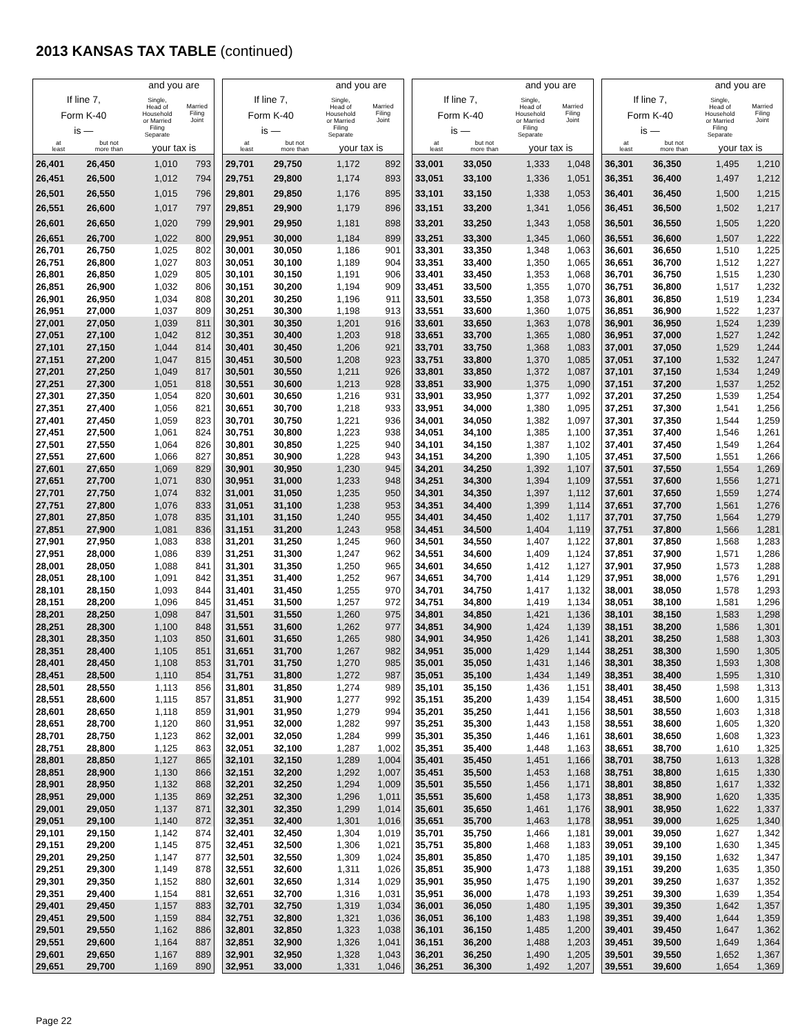2013 KANSAS TAX TABLE (continued)
| | | and you are | |
| --- | --- | --- | --- |
| If line 7, Form K-40 is — | | Single, Head of Household or Married Filing Separate | Married Filing Joint |
| at least | but not more than | your tax is | |
| 26,401 | 26,450 | 1,010 | 793 |
| 26,451 | 26,500 | 1,012 | 794 |
| 26,501 | 26,550 | 1,015 | 796 |
| 26,551 | 26,600 | 1,017 | 797 |
| 26,601 | 26,650 | 1,020 | 799 |
| 26,651 | 26,700 | 1,022 | 800 |
| 26,701 | 26,750 | 1,025 | 802 |
| 26,751 | 26,800 | 1,027 | 803 |
| 26,801 | 26,850 | 1,029 | 805 |
| 26,851 | 26,900 | 1,032 | 806 |
| 26,901 | 26,950 | 1,034 | 808 |
| 26,951 | 27,000 | 1,037 | 809 |
| 27,001 | 27,050 | 1,039 | 811 |
| 27,051 | 27,100 | 1,042 | 812 |
| 27,101 | 27,150 | 1,044 | 814 |
| 27,151 | 27,200 | 1,047 | 815 |
| 27,201 | 27,250 | 1,049 | 817 |
| 27,251 | 27,300 | 1,051 | 818 |
| 27,301 | 27,350 | 1,054 | 820 |
| 27,351 | 27,400 | 1,056 | 821 |
| 27,401 | 27,450 | 1,059 | 823 |
| 27,451 | 27,500 | 1,061 | 824 |
| 27,501 | 27,550 | 1,064 | 826 |
| 27,551 | 27,600 | 1,066 | 827 |
| 27,601 | 27,650 | 1,069 | 829 |
| 27,651 | 27,700 | 1,071 | 830 |
| 27,701 | 27,750 | 1,074 | 832 |
| 27,751 | 27,800 | 1,076 | 833 |
| 27,801 | 27,850 | 1,078 | 835 |
| 27,851 | 27,900 | 1,081 | 836 |
| 27,901 | 27,950 | 1,083 | 838 |
| 27,951 | 28,000 | 1,086 | 839 |
| 28,001 | 28,050 | 1,088 | 841 |
| 28,051 | 28,100 | 1,091 | 842 |
| 28,101 | 28,150 | 1,093 | 844 |
| 28,151 | 28,200 | 1,096 | 845 |
| 28,201 | 28,250 | 1,098 | 847 |
| 28,251 | 28,300 | 1,100 | 848 |
| 28,301 | 28,350 | 1,103 | 850 |
| 28,351 | 28,400 | 1,105 | 851 |
| 28,401 | 28,450 | 1,108 | 853 |
| 28,451 | 28,500 | 1,110 | 854 |
| 28,501 | 28,550 | 1,113 | 856 |
| 28,551 | 28,600 | 1,115 | 857 |
| 28,601 | 28,650 | 1,118 | 859 |
| 28,651 | 28,700 | 1,120 | 860 |
| 28,701 | 28,750 | 1,123 | 862 |
| 28,751 | 28,800 | 1,125 | 863 |
| 28,801 | 28,850 | 1,127 | 865 |
| 28,851 | 28,900 | 1,130 | 866 |
| 28,901 | 28,950 | 1,132 | 868 |
| 28,951 | 29,000 | 1,135 | 869 |
| 29,001 | 29,050 | 1,137 | 871 |
| 29,051 | 29,100 | 1,140 | 872 |
| 29,101 | 29,150 | 1,142 | 874 |
| 29,151 | 29,200 | 1,145 | 875 |
| 29,201 | 29,250 | 1,147 | 877 |
| 29,251 | 29,300 | 1,149 | 878 |
| 29,301 | 29,350 | 1,152 | 880 |
| 29,351 | 29,400 | 1,154 | 881 |
| 29,401 | 29,450 | 1,157 | 883 |
| 29,451 | 29,500 | 1,159 | 884 |
| 29,501 | 29,550 | 1,162 | 886 |
| 29,551 | 29,600 | 1,164 | 887 |
| 29,601 | 29,650 | 1,167 | 889 |
| 29,651 | 29,700 | 1,169 | 890 |
| | | and you are | |
| --- | --- | --- | --- |
| If line 7, Form K-40 is — | | Single, Head of Household or Married Filing Separate | Married Filing Joint |
| at least | but not more than | your tax is | |
| 29,701 | 29,750 | 1,172 | 892 |
| 29,751 | 29,800 | 1,174 | 893 |
| 29,801 | 29,850 | 1,176 | 895 |
| 29,851 | 29,900 | 1,179 | 896 |
| 29,901 | 29,950 | 1,181 | 898 |
| 29,951 | 30,000 | 1,184 | 899 |
| 30,001 | 30,050 | 1,186 | 901 |
| 30,051 | 30,100 | 1,189 | 904 |
| 30,101 | 30,150 | 1,191 | 906 |
| 30,151 | 30,200 | 1,194 | 909 |
| 30,201 | 30,250 | 1,196 | 911 |
| 30,251 | 30,300 | 1,198 | 913 |
| 30,301 | 30,350 | 1,201 | 916 |
| 30,351 | 30,400 | 1,203 | 918 |
| 30,401 | 30,450 | 1,206 | 921 |
| 30,451 | 30,500 | 1,208 | 923 |
| 30,501 | 30,550 | 1,211 | 926 |
| 30,551 | 30,600 | 1,213 | 928 |
| 30,601 | 30,650 | 1,216 | 931 |
| 30,651 | 30,700 | 1,218 | 933 |
| 30,701 | 30,750 | 1,221 | 936 |
| 30,751 | 30,800 | 1,223 | 938 |
| 30,801 | 30,850 | 1,225 | 940 |
| 30,851 | 30,900 | 1,228 | 943 |
| 30,901 | 30,950 | 1,230 | 945 |
| 30,951 | 31,000 | 1,233 | 948 |
| 31,001 | 31,050 | 1,235 | 950 |
| 31,051 | 31,100 | 1,238 | 953 |
| 31,101 | 31,150 | 1,240 | 955 |
| 31,151 | 31,200 | 1,243 | 958 |
| 31,201 | 31,250 | 1,245 | 960 |
| 31,251 | 31,300 | 1,247 | 962 |
| 31,301 | 31,350 | 1,250 | 965 |
| 31,351 | 31,400 | 1,252 | 967 |
| 31,401 | 31,450 | 1,255 | 970 |
| 31,451 | 31,500 | 1,257 | 972 |
| 31,501 | 31,550 | 1,260 | 975 |
| 31,551 | 31,600 | 1,262 | 977 |
| 31,601 | 31,650 | 1,265 | 980 |
| 31,651 | 31,700 | 1,267 | 982 |
| 31,701 | 31,750 | 1,270 | 985 |
| 31,751 | 31,800 | 1,272 | 987 |
| 31,801 | 31,850 | 1,274 | 989 |
| 31,851 | 31,900 | 1,277 | 992 |
| 31,901 | 31,950 | 1,279 | 994 |
| 31,951 | 32,000 | 1,282 | 997 |
| 32,001 | 32,050 | 1,284 | 999 |
| 32,051 | 32,100 | 1,287 | 1,002 |
| 32,101 | 32,150 | 1,289 | 1,004 |
| 32,151 | 32,200 | 1,292 | 1,007 |
| 32,201 | 32,250 | 1,294 | 1,009 |
| 32,251 | 32,300 | 1,296 | 1,011 |
| 32,301 | 32,350 | 1,299 | 1,014 |
| 32,351 | 32,400 | 1,301 | 1,016 |
| 32,401 | 32,450 | 1,304 | 1,019 |
| 32,451 | 32,500 | 1,306 | 1,021 |
| 32,501 | 32,550 | 1,309 | 1,024 |
| 32,551 | 32,600 | 1,311 | 1,026 |
| 32,601 | 32,650 | 1,314 | 1,029 |
| 32,651 | 32,700 | 1,316 | 1,031 |
| 32,701 | 32,750 | 1,319 | 1,034 |
| 32,751 | 32,800 | 1,321 | 1,036 |
| 32,801 | 32,850 | 1,323 | 1,038 |
| 32,851 | 32,900 | 1,326 | 1,041 |
| 32,901 | 32,950 | 1,328 | 1,043 |
| 32,951 | 33,000 | 1,331 | 1,046 |
| | | and you are | |
| --- | --- | --- | --- |
| If line 7, Form K-40 is — | | Single, Head of Household or Married Filing Separate | Married Filing Joint |
| at least | but not more than | your tax is | |
| 33,001 | 33,050 | 1,333 | 1,048 |
| 33,051 | 33,100 | 1,336 | 1,051 |
| 33,101 | 33,150 | 1,338 | 1,053 |
| 33,151 | 33,200 | 1,341 | 1,056 |
| 33,201 | 33,250 | 1,343 | 1,058 |
| 33,251 | 33,300 | 1,345 | 1,060 |
| 33,301 | 33,350 | 1,348 | 1,063 |
| 33,351 | 33,400 | 1,350 | 1,065 |
| 33,401 | 33,450 | 1,353 | 1,068 |
| 33,451 | 33,500 | 1,355 | 1,070 |
| 33,501 | 33,550 | 1,358 | 1,073 |
| 33,551 | 33,600 | 1,360 | 1,075 |
| 33,601 | 33,650 | 1,363 | 1,078 |
| 33,651 | 33,700 | 1,365 | 1,080 |
| 33,701 | 33,750 | 1,368 | 1,083 |
| 33,751 | 33,800 | 1,370 | 1,085 |
| 33,801 | 33,850 | 1,372 | 1,087 |
| 33,851 | 33,900 | 1,375 | 1,090 |
| 33,901 | 33,950 | 1,377 | 1,092 |
| 33,951 | 34,000 | 1,380 | 1,095 |
| 34,001 | 34,050 | 1,382 | 1,097 |
| 34,051 | 34,100 | 1,385 | 1,100 |
| 34,101 | 34,150 | 1,387 | 1,102 |
| 34,151 | 34,200 | 1,390 | 1,105 |
| 34,201 | 34,250 | 1,392 | 1,107 |
| 34,251 | 34,300 | 1,394 | 1,109 |
| 34,301 | 34,350 | 1,397 | 1,112 |
| 34,351 | 34,400 | 1,399 | 1,114 |
| 34,401 | 34,450 | 1,402 | 1,117 |
| 34,451 | 34,500 | 1,404 | 1,119 |
| 34,501 | 34,550 | 1,407 | 1,122 |
| 34,551 | 34,600 | 1,409 | 1,124 |
| 34,601 | 34,650 | 1,412 | 1,127 |
| 34,651 | 34,700 | 1,414 | 1,129 |
| 34,701 | 34,750 | 1,417 | 1,132 |
| 34,751 | 34,800 | 1,419 | 1,134 |
| 34,801 | 34,850 | 1,421 | 1,136 |
| 34,851 | 34,900 | 1,424 | 1,139 |
| 34,901 | 34,950 | 1,426 | 1,141 |
| 34,951 | 35,000 | 1,429 | 1,144 |
| 35,001 | 35,050 | 1,431 | 1,146 |
| 35,051 | 35,100 | 1,434 | 1,149 |
| 35,101 | 35,150 | 1,436 | 1,151 |
| 35,151 | 35,200 | 1,439 | 1,154 |
| 35,201 | 35,250 | 1,441 | 1,156 |
| 35,251 | 35,300 | 1,443 | 1,158 |
| 35,301 | 35,350 | 1,446 | 1,161 |
| 35,351 | 35,400 | 1,448 | 1,163 |
| 35,401 | 35,450 | 1,451 | 1,166 |
| 35,451 | 35,500 | 1,453 | 1,168 |
| 35,501 | 35,550 | 1,456 | 1,171 |
| 35,551 | 35,600 | 1,458 | 1,173 |
| 35,601 | 35,650 | 1,461 | 1,176 |
| 35,651 | 35,700 | 1,463 | 1,178 |
| 35,701 | 35,750 | 1,466 | 1,181 |
| 35,751 | 35,800 | 1,468 | 1,183 |
| 35,801 | 35,850 | 1,470 | 1,185 |
| 35,851 | 35,900 | 1,473 | 1,188 |
| 35,901 | 35,950 | 1,475 | 1,190 |
| 35,951 | 36,000 | 1,478 | 1,193 |
| 36,001 | 36,050 | 1,480 | 1,195 |
| 36,051 | 36,100 | 1,483 | 1,198 |
| 36,101 | 36,150 | 1,485 | 1,200 |
| 36,151 | 36,200 | 1,488 | 1,203 |
| 36,201 | 36,250 | 1,490 | 1,205 |
| 36,251 | 36,300 | 1,492 | 1,207 |
| | | and you are | |
| --- | --- | --- | --- |
| If line 7, Form K-40 is — | | Single, Head of Household or Married Filing Separate | Married Filing Joint |
| at least | but not more than | your tax is | |
| 36,301 | 36,350 | 1,495 | 1,210 |
| 36,351 | 36,400 | 1,497 | 1,212 |
| 36,401 | 36,450 | 1,500 | 1,215 |
| 36,451 | 36,500 | 1,502 | 1,217 |
| 36,501 | 36,550 | 1,505 | 1,220 |
| 36,551 | 36,600 | 1,507 | 1,222 |
| 36,601 | 36,650 | 1,510 | 1,225 |
| 36,651 | 36,700 | 1,512 | 1,227 |
| 36,701 | 36,750 | 1,515 | 1,230 |
| 36,751 | 36,800 | 1,517 | 1,232 |
| 36,801 | 36,850 | 1,519 | 1,234 |
| 36,851 | 36,900 | 1,522 | 1,237 |
| 36,901 | 36,950 | 1,524 | 1,239 |
| 36,951 | 37,000 | 1,527 | 1,242 |
| 37,001 | 37,050 | 1,529 | 1,244 |
| 37,051 | 37,100 | 1,532 | 1,247 |
| 37,101 | 37,150 | 1,534 | 1,249 |
| 37,151 | 37,200 | 1,537 | 1,252 |
| 37,201 | 37,250 | 1,539 | 1,254 |
| 37,251 | 37,300 | 1,541 | 1,256 |
| 37,301 | 37,350 | 1,544 | 1,259 |
| 37,351 | 37,400 | 1,546 | 1,261 |
| 37,401 | 37,450 | 1,549 | 1,264 |
| 37,451 | 37,500 | 1,551 | 1,266 |
| 37,501 | 37,550 | 1,554 | 1,269 |
| 37,551 | 37,600 | 1,556 | 1,271 |
| 37,601 | 37,650 | 1,559 | 1,274 |
| 37,651 | 37,700 | 1,561 | 1,276 |
| 37,701 | 37,750 | 1,564 | 1,279 |
| 37,751 | 37,800 | 1,566 | 1,281 |
| 37,801 | 37,850 | 1,568 | 1,283 |
| 37,851 | 37,900 | 1,571 | 1,286 |
| 37,901 | 37,950 | 1,573 | 1,288 |
| 37,951 | 38,000 | 1,576 | 1,291 |
| 38,001 | 38,050 | 1,578 | 1,293 |
| 38,051 | 38,100 | 1,581 | 1,296 |
| 38,101 | 38,150 | 1,583 | 1,298 |
| 38,151 | 38,200 | 1,586 | 1,301 |
| 38,201 | 38,250 | 1,588 | 1,303 |
| 38,251 | 38,300 | 1,590 | 1,305 |
| 38,301 | 38,350 | 1,593 | 1,308 |
| 38,351 | 38,400 | 1,595 | 1,310 |
| 38,401 | 38,450 | 1,598 | 1,313 |
| 38,451 | 38,500 | 1,600 | 1,315 |
| 38,501 | 38,550 | 1,603 | 1,318 |
| 38,551 | 38,600 | 1,605 | 1,320 |
| 38,601 | 38,650 | 1,608 | 1,323 |
| 38,651 | 38,700 | 1,610 | 1,325 |
| 38,701 | 38,750 | 1,613 | 1,328 |
| 38,751 | 38,800 | 1,615 | 1,330 |
| 38,801 | 38,850 | 1,617 | 1,332 |
| 38,851 | 38,900 | 1,620 | 1,335 |
| 38,901 | 38,950 | 1,622 | 1,337 |
| 38,951 | 39,000 | 1,625 | 1,340 |
| 39,001 | 39,050 | 1,627 | 1,342 |
| 39,051 | 39,100 | 1,630 | 1,345 |
| 39,101 | 39,150 | 1,632 | 1,347 |
| 39,151 | 39,200 | 1,635 | 1,350 |
| 39,201 | 39,250 | 1,637 | 1,352 |
| 39,251 | 39,300 | 1,639 | 1,354 |
| 39,301 | 39,350 | 1,642 | 1,357 |
| 39,351 | 39,400 | 1,644 | 1,359 |
| 39,401 | 39,450 | 1,647 | 1,362 |
| 39,451 | 39,500 | 1,649 | 1,364 |
| 39,501 | 39,550 | 1,652 | 1,367 |
| 39,551 | 39,600 | 1,654 | 1,369 |
Page 22